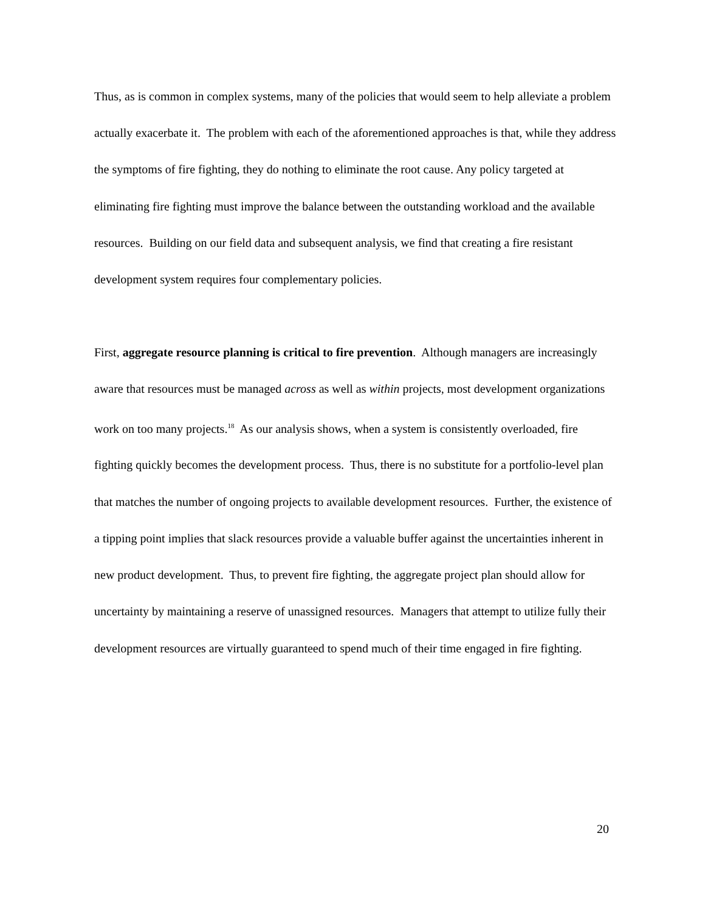Thus, as is common in complex systems, many of the policies that would seem to help alleviate a problem actually exacerbate it. The problem with each of the aforementioned approaches is that, while they address the symptoms of fire fighting, they do nothing to eliminate the root cause. Any policy targeted at eliminating fire fighting must improve the balance between the outstanding workload and the available resources. Building on our field data and subsequent analysis, we find that creating a fire resistant development system requires four complementary policies.
First, aggregate resource planning is critical to fire prevention. Although managers are increasingly aware that resources must be managed across as well as within projects, most development organizations work on too many projects.<sup>18</sup> As our analysis shows, when a system is consistently overloaded, fire fighting quickly becomes the development process. Thus, there is no substitute for a portfolio-level plan that matches the number of ongoing projects to available development resources. Further, the existence of a tipping point implies that slack resources provide a valuable buffer against the uncertainties inherent in new product development. Thus, to prevent fire fighting, the aggregate project plan should allow for uncertainty by maintaining a reserve of unassigned resources. Managers that attempt to utilize fully their development resources are virtually guaranteed to spend much of their time engaged in fire fighting.
20